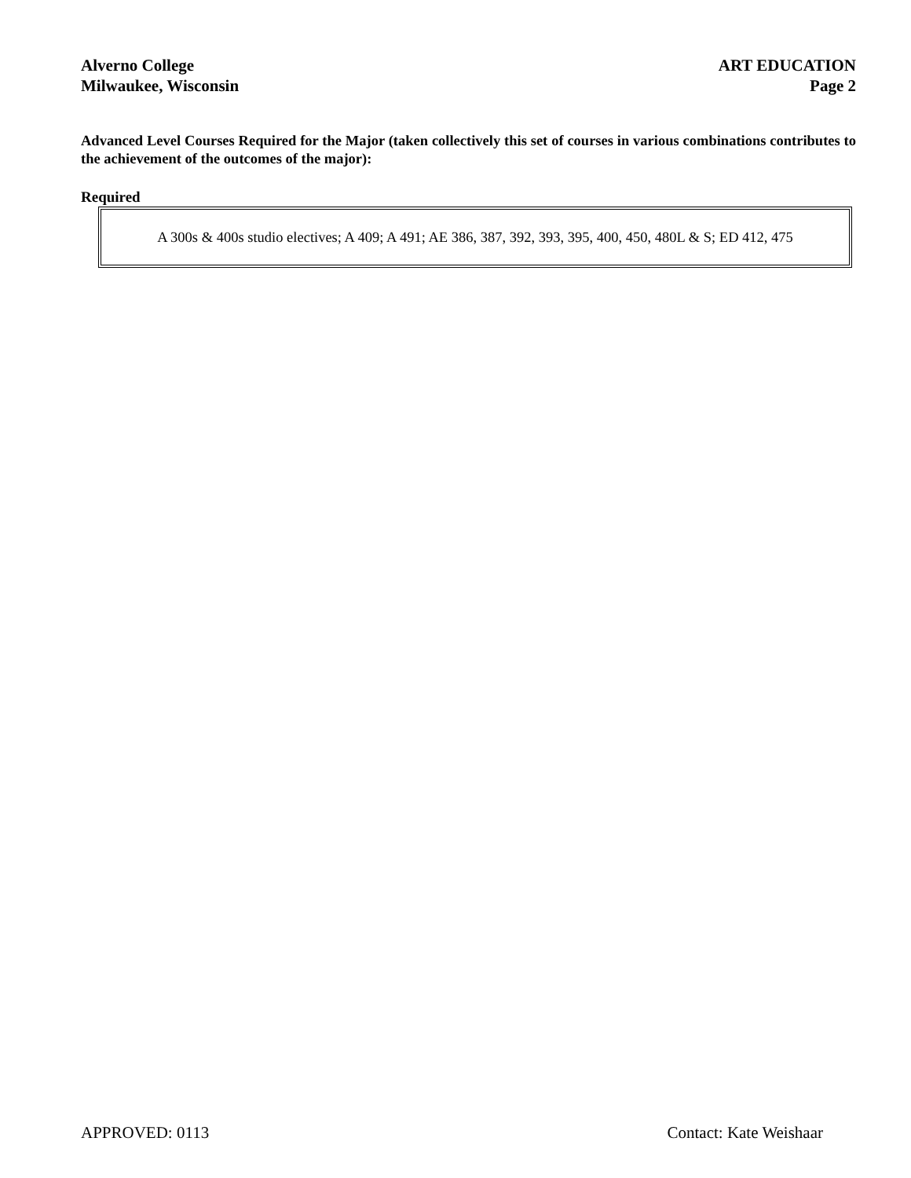Alverno College
Milwaukee, Wisconsin
ART EDUCATION
Page 2
Advanced Level Courses Required for the Major (taken collectively this set of courses in various combinations contributes to the achievement of the outcomes of the major):
Required
A 300s & 400s studio electives; A 409; A 491; AE 386, 387, 392, 393, 395, 400, 450, 480L & S; ED 412, 475
APPROVED: 0113 Contact: Kate Weishaar